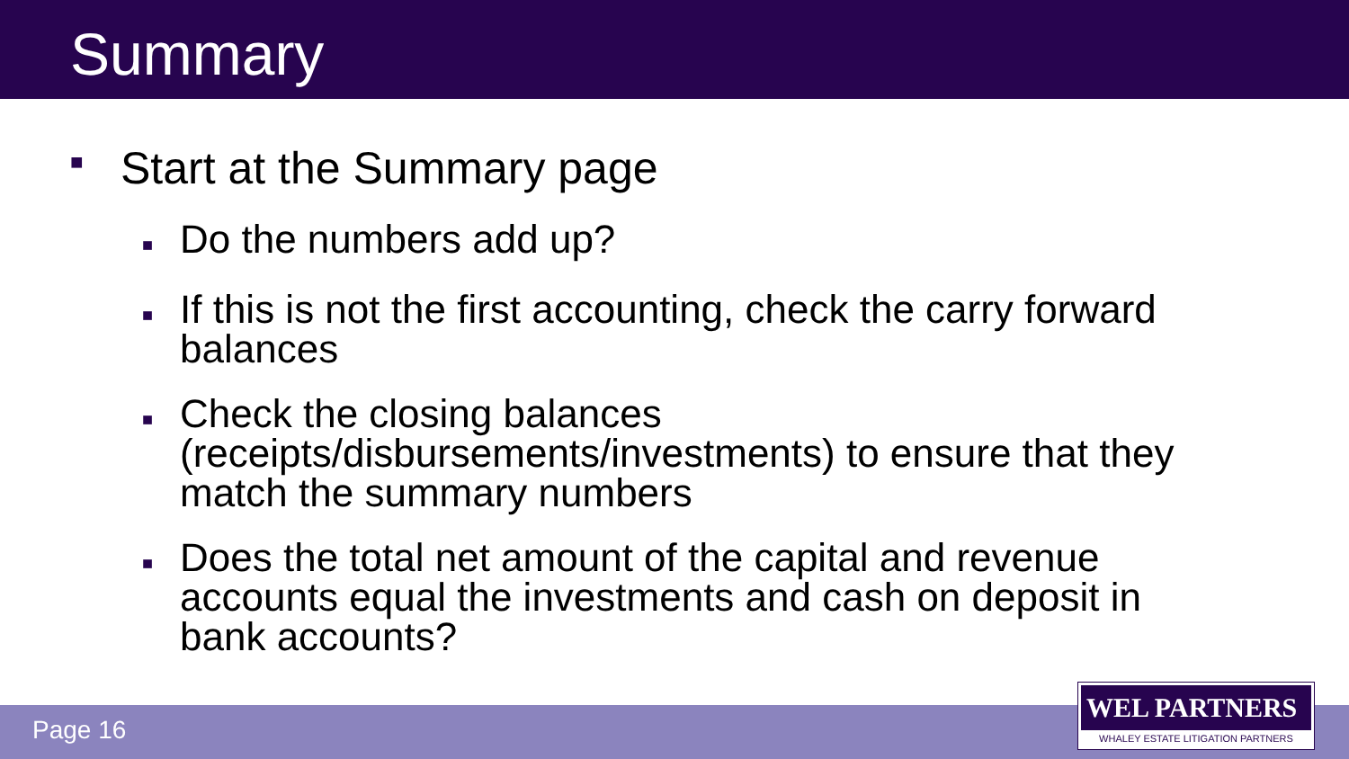Summary
■ Start at the Summary page
■ Do the numbers add up?
■ If this is not the first accounting, check the carry forward balances
■ Check the closing balances (receipts/disbursements/investments) to ensure that they match the summary numbers
■ Does the total net amount of the capital and revenue accounts equal the investments and cash on deposit in bank accounts?
Page 16
WEL PARTNERS
WHALEY ESTATE LITIGATION PARTNERS